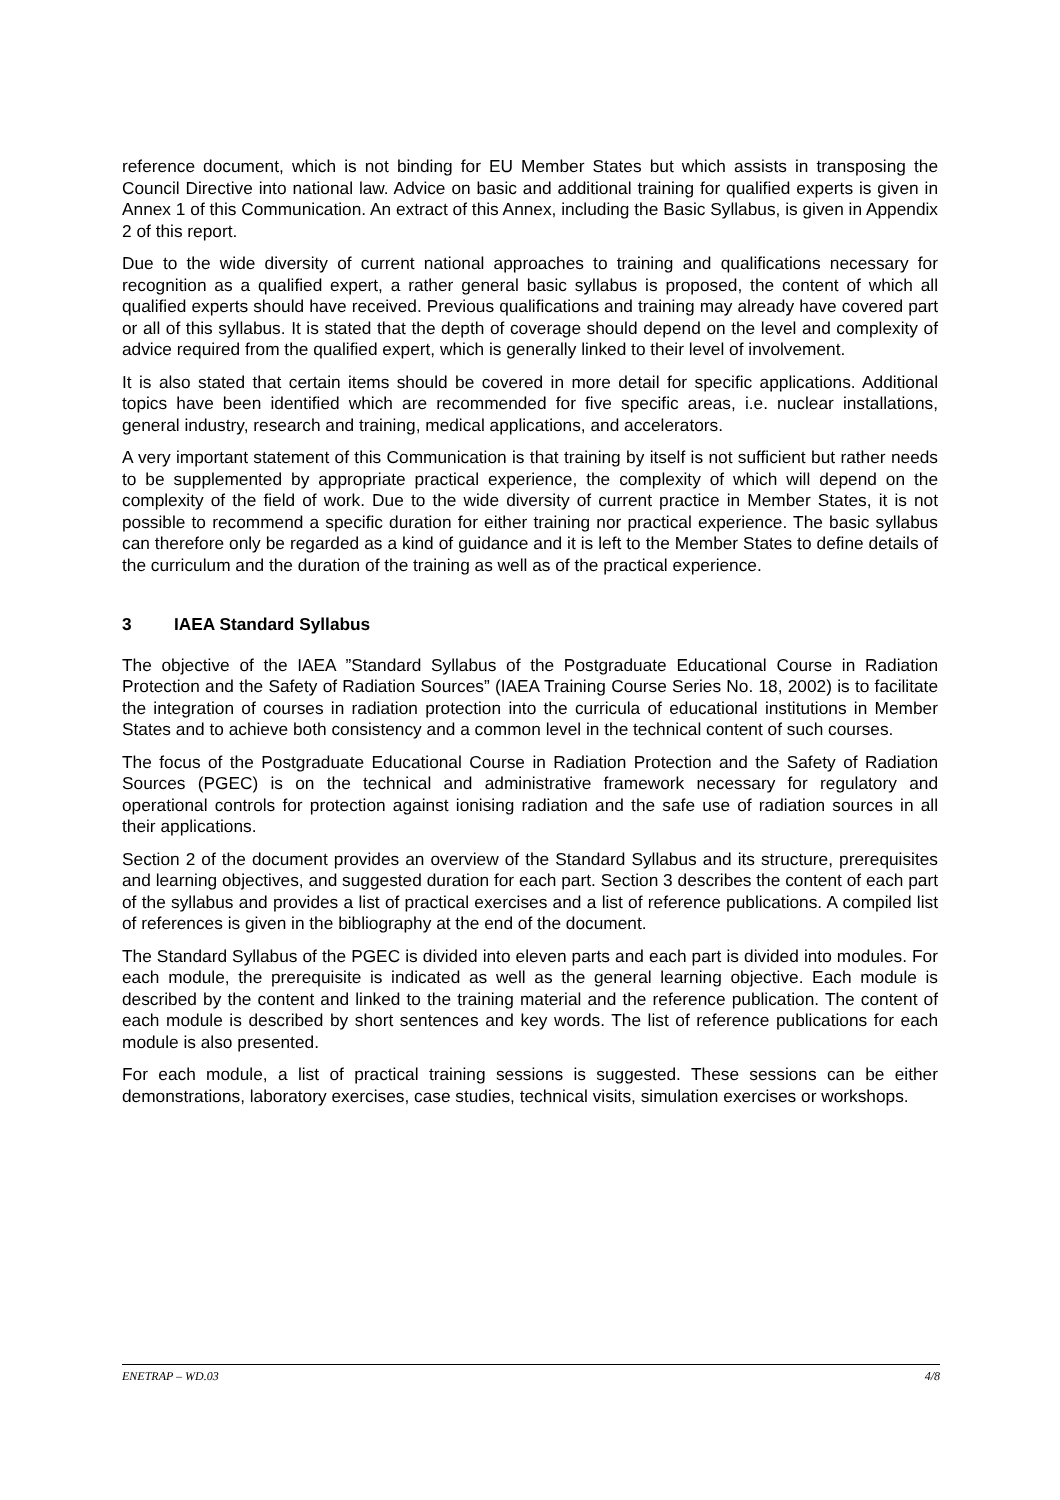reference document, which is not binding for EU Member States but which assists in transposing the Council Directive into national law. Advice on basic and additional training for qualified experts is given in Annex 1 of this Communication. An extract of this Annex, including the Basic Syllabus, is given in Appendix 2 of this report.
Due to the wide diversity of current national approaches to training and qualifications necessary for recognition as a qualified expert, a rather general basic syllabus is proposed, the content of which all qualified experts should have received. Previous qualifications and training may already have covered part or all of this syllabus. It is stated that the depth of coverage should depend on the level and complexity of advice required from the qualified expert, which is generally linked to their level of involvement.
It is also stated that certain items should be covered in more detail for specific applications. Additional topics have been identified which are recommended for five specific areas, i.e. nuclear installations, general industry, research and training, medical applications, and accelerators.
A very important statement of this Communication is that training by itself is not sufficient but rather needs to be supplemented by appropriate practical experience, the complexity of which will depend on the complexity of the field of work. Due to the wide diversity of current practice in Member States, it is not possible to recommend a specific duration for either training nor practical experience. The basic syllabus can therefore only be regarded as a kind of guidance and it is left to the Member States to define details of the curriculum and the duration of the training as well as of the practical experience.
3 IAEA Standard Syllabus
The objective of the IAEA ”Standard Syllabus of the Postgraduate Educational Course in Radiation Protection and the Safety of Radiation Sources” (IAEA Training Course Series No. 18, 2002) is to facilitate the integration of courses in radiation protection into the curricula of educational institutions in Member States and to achieve both consistency and a common level in the technical content of such courses.
The focus of the Postgraduate Educational Course in Radiation Protection and the Safety of Radiation Sources (PGEC) is on the technical and administrative framework necessary for regulatory and operational controls for protection against ionising radiation and the safe use of radiation sources in all their applications.
Section 2 of the document provides an overview of the Standard Syllabus and its structure, prerequisites and learning objectives, and suggested duration for each part. Section 3 describes the content of each part of the syllabus and provides a list of practical exercises and a list of reference publications. A compiled list of references is given in the bibliography at the end of the document.
The Standard Syllabus of the PGEC is divided into eleven parts and each part is divided into modules. For each module, the prerequisite is indicated as well as the general learning objective. Each module is described by the content and linked to the training material and the reference publication. The content of each module is described by short sentences and key words. The list of reference publications for each module is also presented.
For each module, a list of practical training sessions is suggested. These sessions can be either demonstrations, laboratory exercises, case studies, technical visits, simulation exercises or workshops.
ENETRAP – WD.03 4/8